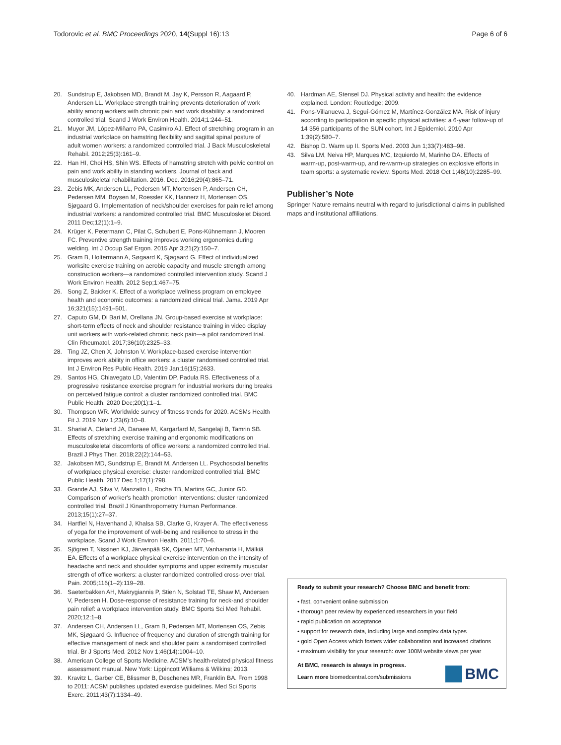Todorovic et al. BMC Proceedings 2020, 14(Suppl 16):13 Page 6 of 6
20. Sundstrup E, Jakobsen MD, Brandt M, Jay K, Persson R, Aagaard P, Andersen LL. Workplace strength training prevents deterioration of work ability among workers with chronic pain and work disability: a randomized controlled trial. Scand J Work Environ Health. 2014;1:244–51.
21. Muyor JM, López-Miñarro PA, Casimiro AJ. Effect of stretching program in an industrial workplace on hamstring flexibility and sagittal spinal posture of adult women workers: a randomized controlled trial. J Back Musculoskeletal Rehabil. 2012;25(3):161–9.
22. Han HI, Choi HS, Shin WS. Effects of hamstring stretch with pelvic control on pain and work ability in standing workers. Journal of back and musculoskeletal rehabilitation. 2016. Dec. 2016;29(4):865–71.
23. Zebis MK, Andersen LL, Pedersen MT, Mortensen P, Andersen CH, Pedersen MM, Boysen M, Roessler KK, Hannerz H, Mortensen OS, Sjøgaard G. Implementation of neck/shoulder exercises for pain relief among industrial workers: a randomized controlled trial. BMC Musculoskelet Disord. 2011 Dec;12(1):1–9.
24. Krüger K, Petermann C, Pilat C, Schubert E, Pons-Kühnemann J, Mooren FC. Preventive strength training improves working ergonomics during welding. Int J Occup Saf Ergon. 2015 Apr 3;21(2):150–7.
25. Gram B, Holtermann A, Søgaard K, Sjøgaard G. Effect of individualized worksite exercise training on aerobic capacity and muscle strength among construction workers—a randomized controlled intervention study. Scand J Work Environ Health. 2012 Sep;1:467–75.
26. Song Z, Baicker K. Effect of a workplace wellness program on employee health and economic outcomes: a randomized clinical trial. Jama. 2019 Apr 16;321(15):1491–501.
27. Caputo GM, Di Bari M, Orellana JN. Group-based exercise at workplace: short-term effects of neck and shoulder resistance training in video display unit workers with work-related chronic neck pain—a pilot randomized trial. Clin Rheumatol. 2017;36(10):2325–33.
28. Ting JZ, Chen X, Johnston V. Workplace-based exercise intervention improves work ability in office workers: a cluster randomised controlled trial. Int J Environ Res Public Health. 2019 Jan;16(15):2633.
29. Santos HG, Chiavegato LD, Valentim DP, Padula RS. Effectiveness of a progressive resistance exercise program for industrial workers during breaks on perceived fatigue control: a cluster randomized controlled trial. BMC Public Health. 2020 Dec;20(1):1–1.
30. Thompson WR. Worldwide survey of fitness trends for 2020. ACSMs Health Fit J. 2019 Nov 1;23(6):10–8.
31. Shariat A, Cleland JA, Danaee M, Kargarfard M, Sangelaji B, Tamrin SB. Effects of stretching exercise training and ergonomic modifications on musculoskeletal discomforts of office workers: a randomized controlled trial. Brazil J Phys Ther. 2018;22(2):144–53.
32. Jakobsen MD, Sundstrup E, Brandt M, Andersen LL. Psychosocial benefits of workplace physical exercise: cluster randomized controlled trial. BMC Public Health. 2017 Dec 1;17(1):798.
33. Grande AJ, Silva V, Manzatto L, Rocha TB, Martins GC, Junior GD. Comparison of worker's health promotion interventions: cluster randomized controlled trial. Brazil J Kinanthropometry Human Performance. 2013;15(1):27–37.
34. Hartfiel N, Havenhand J, Khalsa SB, Clarke G, Krayer A. The effectiveness of yoga for the improvement of well-being and resilience to stress in the workplace. Scand J Work Environ Health. 2011;1:70–6.
35. Sjögren T, Nissinen KJ, Järvenpää SK, Ojanen MT, Vanharanta H, Mälkiä EA. Effects of a workplace physical exercise intervention on the intensity of headache and neck and shoulder symptoms and upper extremity muscular strength of office workers: a cluster randomized controlled cross-over trial. Pain. 2005;116(1–2):119–28.
36. Saeterbakken AH, Makrygiannis P, Stien N, Solstad TE, Shaw M, Andersen V, Pedersen H. Dose-response of resistance training for neck-and shoulder pain relief: a workplace intervention study. BMC Sports Sci Med Rehabil. 2020;12:1–8.
37. Andersen CH, Andersen LL, Gram B, Pedersen MT, Mortensen OS, Zebis MK, Sjøgaard G. Influence of frequency and duration of strength training for effective management of neck and shoulder pain: a randomised controlled trial. Br J Sports Med. 2012 Nov 1;46(14):1004–10.
38. American College of Sports Medicine. ACSM's health-related physical fitness assessment manual. New York: Lippincott Williams & Wilkins; 2013.
39. Kravitz L, Garber CE, Blissmer B, Deschenes MR, Franklin BA. From 1998 to 2011: ACSM publishes updated exercise guidelines. Med Sci Sports Exerc. 2011;43(7):1334–49.
40. Hardman AE, Stensel DJ. Physical activity and health: the evidence explained. London: Routledge; 2009.
41. Pons-Villanueva J, Seguí-Gómez M, Martínez-González MA. Risk of injury according to participation in specific physical activities: a 6-year follow-up of 14 356 participants of the SUN cohort. Int J Epidemiol. 2010 Apr 1;39(2):580–7.
42. Bishop D. Warm up II. Sports Med. 2003 Jun 1;33(7):483–98.
43. Silva LM, Neiva HP, Marques MC, Izquierdo M, Marinho DA. Effects of warm-up, post-warm-up, and re-warm-up strategies on explosive efforts in team sports: a systematic review. Sports Med. 2018 Oct 1;48(10):2285–99.
Publisher’s Note
Springer Nature remains neutral with regard to jurisdictional claims in published maps and institutional affiliations.
Ready to submit your research? Choose BMC and benefit from:
• fast, convenient online submission
• thorough peer review by experienced researchers in your field
• rapid publication on acceptance
• support for research data, including large and complex data types
• gold Open Access which fosters wider collaboration and increased citations
• maximum visibility for your research: over 100M website views per year
At BMC, research is always in progress.
Learn more biomedcentral.com/submissions
BMC